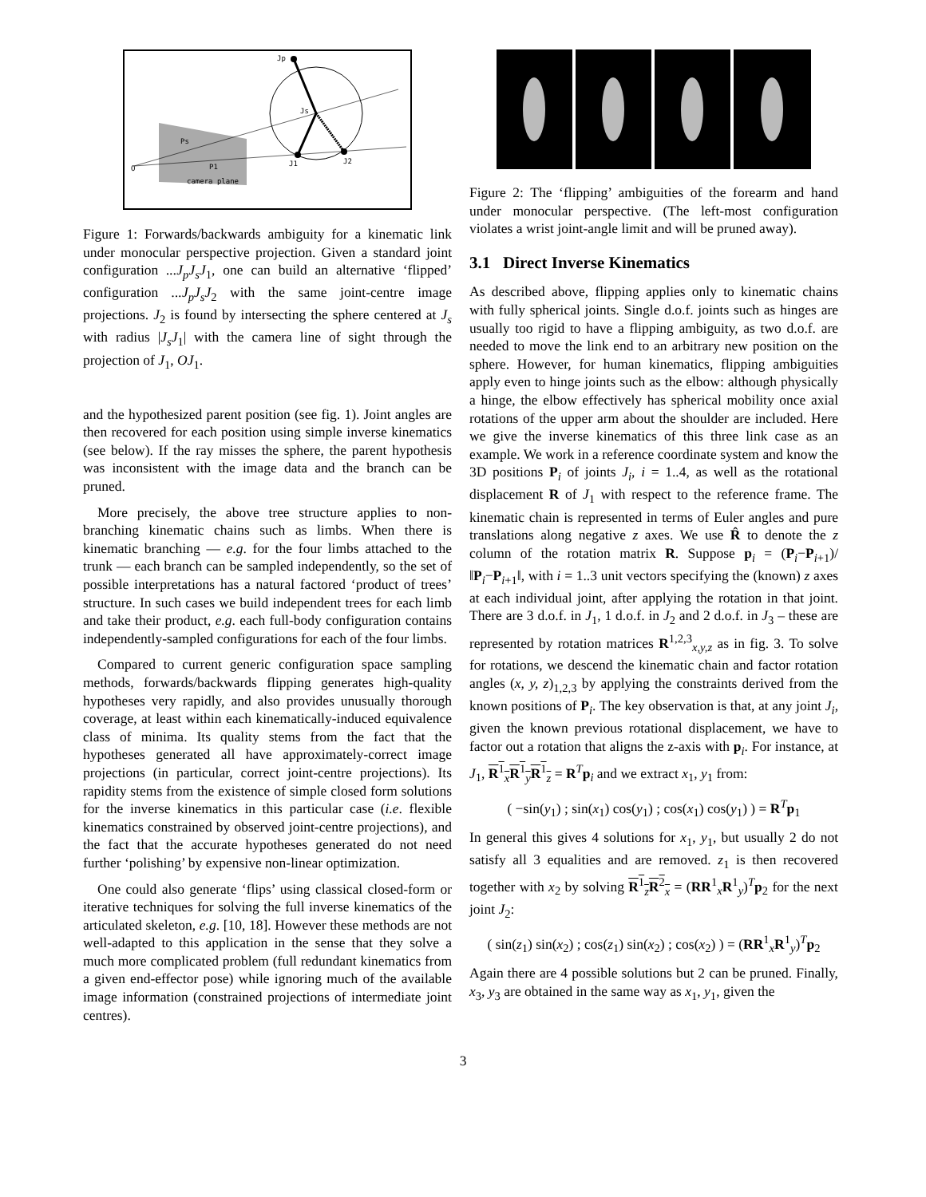Jp
Js
J1
J2
Ps
P1
O
camera plane
Figure 1: Forwards/backwards ambiguity for a kinematic link under monocular perspective projection. Given a standard joint configuration ...J<sub>p</sub>J<sub>s</sub>J<sub>1</sub>, one can build an alternative ‘flipped’ configuration ...J<sub>p</sub>J<sub>s</sub>J<sub>2</sub> with the same joint-centre image projections. J<sub>2</sub> is found by intersecting the sphere centered at J<sub>s</sub> with radius |J<sub>s</sub>J<sub>1</sub>| with the camera line of sight through the projection of J<sub>1</sub>, OJ<sub>1</sub>.
and the hypothesized parent position (see fig. 1). Joint angles are then recovered for each position using simple inverse kinematics (see below). If the ray misses the sphere, the parent hypothesis was inconsistent with the image data and the branch can be pruned.
More precisely, the above tree structure applies to non-branching kinematic chains such as limbs. When there is kinematic branching — e.g. for the four limbs attached to the trunk — each branch can be sampled independently, so the set of possible interpretations has a natural factored ‘product of trees’ structure. In such cases we build independent trees for each limb and take their product, e.g. each full-body configuration contains independently-sampled configurations for each of the four limbs.
Compared to current generic configuration space sampling methods, forwards/backwards flipping generates high-quality hypotheses very rapidly, and also provides unusually thorough coverage, at least within each kinematically-induced equivalence class of minima. Its quality stems from the fact that the hypotheses generated all have approximately-correct image projections (in particular, correct joint-centre projections). Its rapidity stems from the existence of simple closed form solutions for the inverse kinematics in this particular case (i.e. flexible kinematics constrained by observed joint-centre projections), and the fact that the accurate hypotheses generated do not need further ‘polishing’ by expensive non-linear optimization.
One could also generate ‘flips’ using classical closed-form or iterative techniques for solving the full inverse kinematics of the articulated skeleton, e.g. [10, 18]. However these methods are not well-adapted to this application in the sense that they solve a much more complicated problem (full redundant kinematics from a given end-effector pose) while ignoring much of the available image information (constrained projections of intermediate joint centres).
Figure 2: The ‘flipping’ ambiguities of the forearm and hand under monocular perspective. (The left-most configuration violates a wrist joint-angle limit and will be pruned away).
3.1 Direct Inverse Kinematics
As described above, flipping applies only to kinematic chains with fully spherical joints. Single d.o.f. joints such as hinges are usually too rigid to have a flipping ambiguity, as two d.o.f. are needed to move the link end to an arbitrary new position on the sphere. However, for human kinematics, flipping ambiguities apply even to hinge joints such as the elbow: although physically a hinge, the elbow effectively has spherical mobility once axial rotations of the upper arm about the shoulder are included. Here we give the inverse kinematics of this three link case as an example. We work in a reference coordinate system and know the 3D positions P<sub>i</sub> of joints J<sub>i</sub>, i = 1..4, as well as the rotational displacement R of J<sub>1</sub> with respect to the reference frame. The kinematic chain is represented in terms of Euler angles and pure translations along negative z axes. We use R̂ to denote the z column of the rotation matrix R. Suppose p<sub>i</sub> = (P<sub>i</sub>−P<sub>i+1</sub>)/‖P<sub>i</sub>−P<sub>i+1</sub>‖, with i = 1..3 unit vectors specifying the (known) z axes at each individual joint, after applying the rotation in that joint. There are 3 d.o.f. in J<sub>1</sub>, 1 d.o.f. in J<sub>2</sub> and 2 d.o.f. in J<sub>3</sub> – these are represented by rotation matrices R<sup>1,2,3</sup><sub>x,y,z</sub> as in fig. 3. To solve for rotations, we descend the kinematic chain and factor rotation angles (x, y, z)<sub>1,2,3</sub> by applying the constraints derived from the known positions of P<sub>i</sub>. The key observation is that, at any joint J<sub>i</sub>, given the known previous rotational displacement, we have to factor out a rotation that aligns the z-axis with p<sub>i</sub>. For instance, at J<sub>1</sub>, R<sup>1</sup><sub>x</sub>R<sup>1</sup><sub>y</sub>R<sup>1</sup><sub>z</sub> = R<sup>T</sup>p<sub>i</sub> and we extract x<sub>1</sub>, y<sub>1</sub> from:
( −sin(y<sub>1</sub>) ; sin(x<sub>1</sub>) cos(y<sub>1</sub>) ; cos(x<sub>1</sub>) cos(y<sub>1</sub>) ) = R<sup>T</sup>p<sub>1</sub>
In general this gives 4 solutions for x<sub>1</sub>, y<sub>1</sub>, but usually 2 do not satisfy all 3 equalities and are removed. z<sub>1</sub> is then recovered together with x<sub>2</sub> by solving R<sup>1</sup><sub>z</sub>R<sup>2</sup><sub>x</sub> = (RR<sup>1</sup><sub>x</sub>R<sup>1</sup><sub>y</sub>)<sup>T</sup>p<sub>2</sub> for the next joint J<sub>2</sub>:
( sin(z<sub>1</sub>) sin(x<sub>2</sub>) ; cos(z<sub>1</sub>) sin(x<sub>2</sub>) ; cos(x<sub>2</sub>) ) = (RR<sup>1</sup><sub>x</sub>R<sup>1</sup><sub>y</sub>)<sup>T</sup>p<sub>2</sub>
Again there are 4 possible solutions but 2 can be pruned. Finally, x<sub>3</sub>, y<sub>3</sub> are obtained in the same way as x<sub>1</sub>, y<sub>1</sub>, given the
3